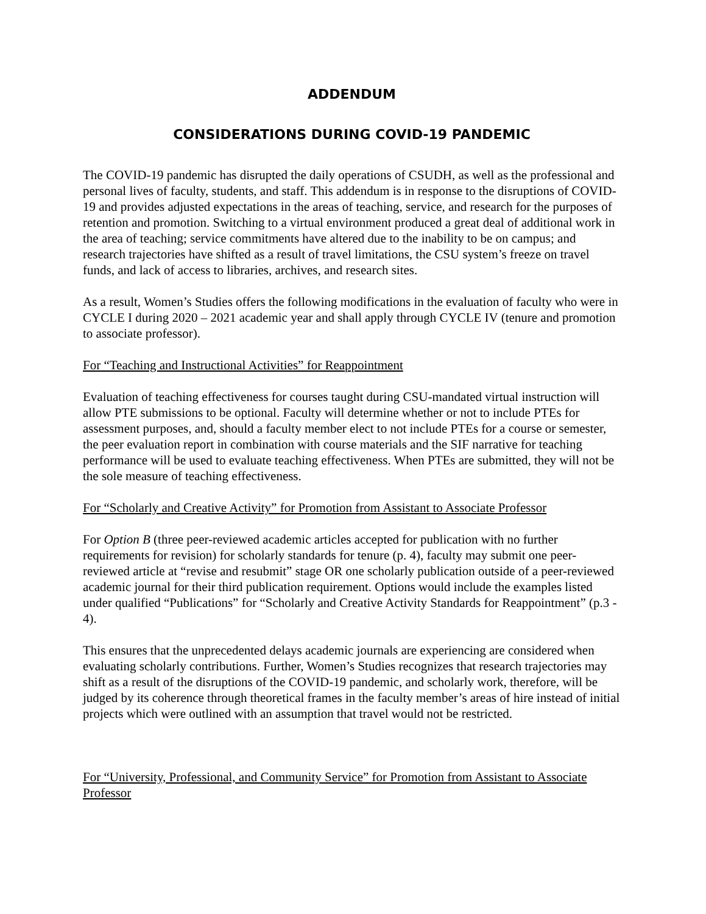ADDENDUM
CONSIDERATIONS DURING COVID-19 PANDEMIC
The COVID-19 pandemic has disrupted the daily operations of CSUDH, as well as the professional and personal lives of faculty, students, and staff. This addendum is in response to the disruptions of COVID-19 and provides adjusted expectations in the areas of teaching, service, and research for the purposes of retention and promotion. Switching to a virtual environment produced a great deal of additional work in the area of teaching; service commitments have altered due to the inability to be on campus; and research trajectories have shifted as a result of travel limitations, the CSU system’s freeze on travel funds, and lack of access to libraries, archives, and research sites.
As a result, Women’s Studies offers the following modifications in the evaluation of faculty who were in CYCLE I during 2020 – 2021 academic year and shall apply through CYCLE IV (tenure and promotion to associate professor).
For “Teaching and Instructional Activities” for Reappointment
Evaluation of teaching effectiveness for courses taught during CSU-mandated virtual instruction will allow PTE submissions to be optional. Faculty will determine whether or not to include PTEs for assessment purposes, and, should a faculty member elect to not include PTEs for a course or semester, the peer evaluation report in combination with course materials and the SIF narrative for teaching performance will be used to evaluate teaching effectiveness. When PTEs are submitted, they will not be the sole measure of teaching effectiveness.
For “Scholarly and Creative Activity” for Promotion from Assistant to Associate Professor
For Option B (three peer-reviewed academic articles accepted for publication with no further requirements for revision) for scholarly standards for tenure (p. 4), faculty may submit one peer-reviewed article at “revise and resubmit” stage OR one scholarly publication outside of a peer-reviewed academic journal for their third publication requirement. Options would include the examples listed under qualified “Publications” for “Scholarly and Creative Activity Standards for Reappointment” (p.3 - 4).
This ensures that the unprecedented delays academic journals are experiencing are considered when evaluating scholarly contributions. Further, Women’s Studies recognizes that research trajectories may shift as a result of the disruptions of the COVID-19 pandemic, and scholarly work, therefore, will be judged by its coherence through theoretical frames in the faculty member’s areas of hire instead of initial projects which were outlined with an assumption that travel would not be restricted.
For “University, Professional, and Community Service” for Promotion from Assistant to Associate Professor